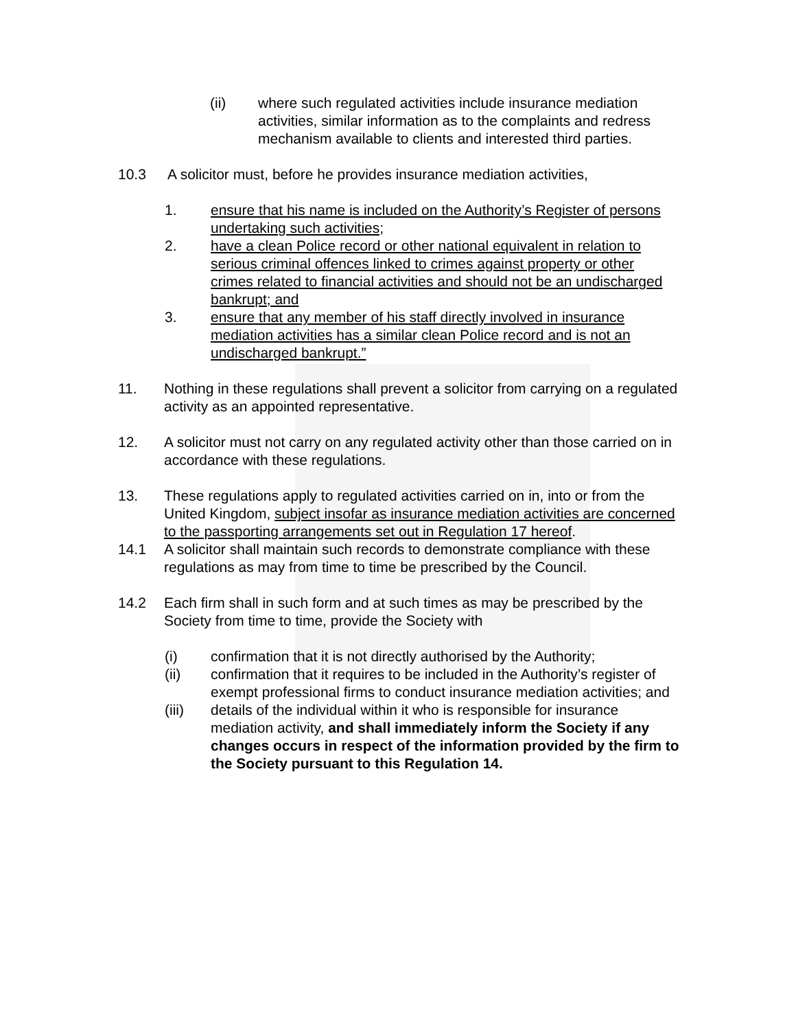(ii) where such regulated activities include insurance mediation activities, similar information as to the complaints and redress mechanism available to clients and interested third parties.
10.3 A solicitor must, before he provides insurance mediation activities,
1. ensure that his name is included on the Authority’s Register of persons undertaking such activities;
2. have a clean Police record or other national equivalent in relation to serious criminal offences linked to crimes against property or other crimes related to financial activities and should not be an undischarged bankrupt; and
3. ensure that any member of his staff directly involved in insurance mediation activities has a similar clean Police record and is not an undischarged bankrupt.”
11. Nothing in these regulations shall prevent a solicitor from carrying on a regulated activity as an appointed representative.
12. A solicitor must not carry on any regulated activity other than those carried on in accordance with these regulations.
13. These regulations apply to regulated activities carried on in, into or from the United Kingdom, subject insofar as insurance mediation activities are concerned to the passporting arrangements set out in Regulation 17 hereof.
14.1 A solicitor shall maintain such records to demonstrate compliance with these regulations as may from time to time be prescribed by the Council.
14.2 Each firm shall in such form and at such times as may be prescribed by the Society from time to time, provide the Society with
(i) confirmation that it is not directly authorised by the Authority;
(ii) confirmation that it requires to be included in the Authority’s register of exempt professional firms to conduct insurance mediation activities; and
(iii) details of the individual within it who is responsible for insurance mediation activity, and shall immediately inform the Society if any changes occurs in respect of the information provided by the firm to the Society pursuant to this Regulation 14.